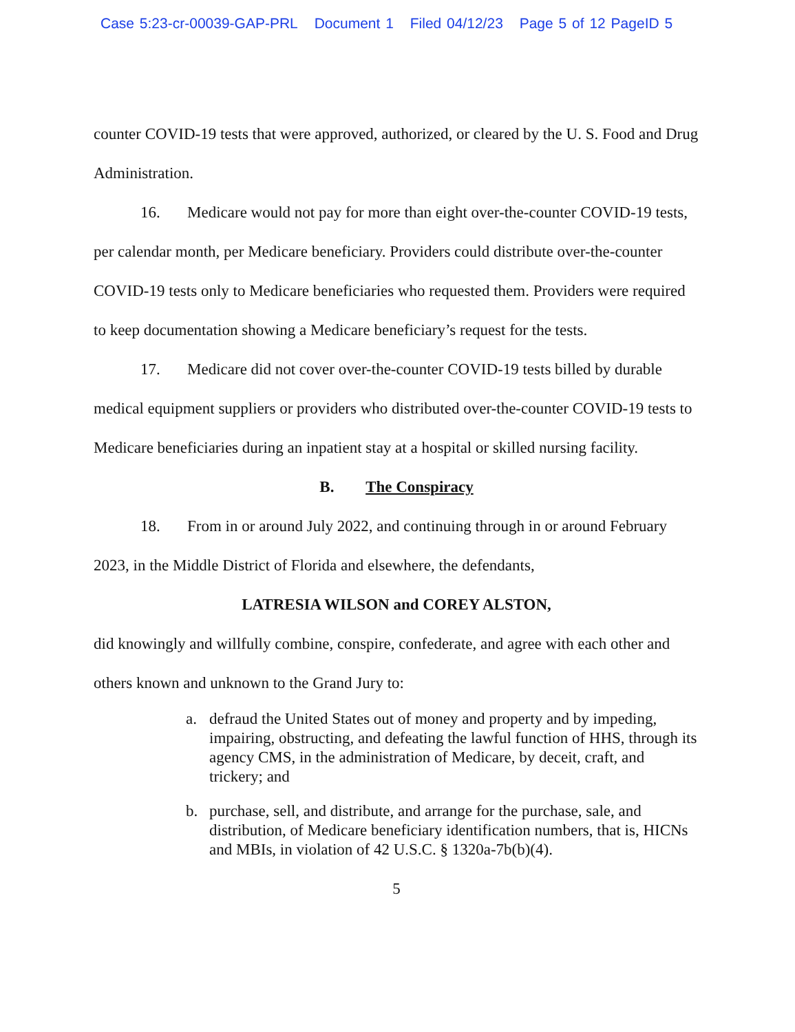Case 5:23-cr-00039-GAP-PRL Document 1 Filed 04/12/23 Page 5 of 12 PageID 5
counter COVID-19 tests that were approved, authorized, or cleared by the U. S. Food and Drug Administration.
16. Medicare would not pay for more than eight over-the-counter COVID-19 tests, per calendar month, per Medicare beneficiary. Providers could distribute over-the-counter COVID-19 tests only to Medicare beneficiaries who requested them. Providers were required to keep documentation showing a Medicare beneficiary’s request for the tests.
17. Medicare did not cover over-the-counter COVID-19 tests billed by durable medical equipment suppliers or providers who distributed over-the-counter COVID-19 tests to Medicare beneficiaries during an inpatient stay at a hospital or skilled nursing facility.
B. The Conspiracy
18. From in or around July 2022, and continuing through in or around February 2023, in the Middle District of Florida and elsewhere, the defendants,
LATRESIA WILSON and COREY ALSTON,
did knowingly and willfully combine, conspire, confederate, and agree with each other and others known and unknown to the Grand Jury to:
a. defraud the United States out of money and property and by impeding, impairing, obstructing, and defeating the lawful function of HHS, through its agency CMS, in the administration of Medicare, by deceit, craft, and trickery; and
b. purchase, sell, and distribute, and arrange for the purchase, sale, and distribution, of Medicare beneficiary identification numbers, that is, HICNs and MBIs, in violation of 42 U.S.C. § 1320a-7b(b)(4).
5